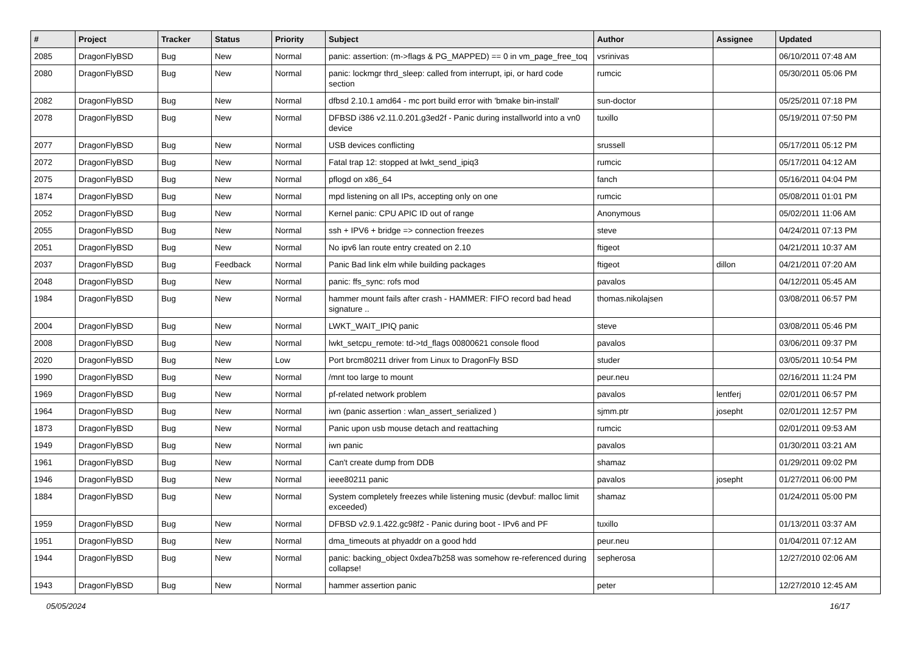| # | Project | Tracker | Status | Priority | Subject | Author | Assignee | Updated |
| --- | --- | --- | --- | --- | --- | --- | --- | --- |
| 2085 | DragonFlyBSD | Bug | New | Normal | panic: assertion: (m->flags & PG_MAPPED) == 0 in vm_page_free_toq | vsrinivas | | 06/10/2011 07:48 AM |
| 2080 | DragonFlyBSD | Bug | New | Normal | panic: lockmgr thrd_sleep: called from interrupt, ipi, or hard code section | rumcic | | 05/30/2011 05:06 PM |
| 2082 | DragonFlyBSD | Bug | New | Normal | dfbsd 2.10.1 amd64 - mc port build error with 'bmake bin-install' | sun-doctor | | 05/25/2011 07:18 PM |
| 2078 | DragonFlyBSD | Bug | New | Normal | DFBSD i386 v2.11.0.201.g3ed2f - Panic during installworld into a vn0 device | tuxillo | | 05/19/2011 07:50 PM |
| 2077 | DragonFlyBSD | Bug | New | Normal | USB devices conflicting | srussell | | 05/17/2011 05:12 PM |
| 2072 | DragonFlyBSD | Bug | New | Normal | Fatal trap 12: stopped at lwkt_send_ipiq3 | rumcic | | 05/17/2011 04:12 AM |
| 2075 | DragonFlyBSD | Bug | New | Normal | pflogd on x86_64 | fanch | | 05/16/2011 04:04 PM |
| 1874 | DragonFlyBSD | Bug | New | Normal | mpd listening on all IPs, accepting only on one | rumcic | | 05/08/2011 01:01 PM |
| 2052 | DragonFlyBSD | Bug | New | Normal | Kernel panic: CPU APIC ID out of range | Anonymous | | 05/02/2011 11:06 AM |
| 2055 | DragonFlyBSD | Bug | New | Normal | ssh + IPV6 + bridge => connection freezes | steve | | 04/24/2011 07:13 PM |
| 2051 | DragonFlyBSD | Bug | New | Normal | No ipv6 lan route entry created on 2.10 | ftigeot | | 04/21/2011 10:37 AM |
| 2037 | DragonFlyBSD | Bug | Feedback | Normal | Panic Bad link elm while building packages | ftigeot | dillon | 04/21/2011 07:20 AM |
| 2048 | DragonFlyBSD | Bug | New | Normal | panic: ffs_sync: rofs mod | pavalos | | 04/12/2011 05:45 AM |
| 1984 | DragonFlyBSD | Bug | New | Normal | hammer mount fails after crash - HAMMER: FIFO record bad head signature .. | thomas.nikolajsen | | 03/08/2011 06:57 PM |
| 2004 | DragonFlyBSD | Bug | New | Normal | LWKT_WAIT_IPIQ panic | steve | | 03/08/2011 05:46 PM |
| 2008 | DragonFlyBSD | Bug | New | Normal | lwkt_setcpu_remote: td->td_flags 00800621 console flood | pavalos | | 03/06/2011 09:37 PM |
| 2020 | DragonFlyBSD | Bug | New | Low | Port brcm80211 driver from Linux to DragonFly BSD | studer | | 03/05/2011 10:54 PM |
| 1990 | DragonFlyBSD | Bug | New | Normal | /mnt too large to mount | peur.neu | | 02/16/2011 11:24 PM |
| 1969 | DragonFlyBSD | Bug | New | Normal | pf-related network problem | pavalos | lentferj | 02/01/2011 06:57 PM |
| 1964 | DragonFlyBSD | Bug | New | Normal | iwn (panic assertion : wlan_assert_serialized ) | sjmm.ptr | josepht | 02/01/2011 12:57 PM |
| 1873 | DragonFlyBSD | Bug | New | Normal | Panic upon usb mouse detach and reattaching | rumcic | | 02/01/2011 09:53 AM |
| 1949 | DragonFlyBSD | Bug | New | Normal | iwn panic | pavalos | | 01/30/2011 03:21 AM |
| 1961 | DragonFlyBSD | Bug | New | Normal | Can't create dump from DDB | shamaz | | 01/29/2011 09:02 PM |
| 1946 | DragonFlyBSD | Bug | New | Normal | ieee80211 panic | pavalos | josepht | 01/27/2011 06:00 PM |
| 1884 | DragonFlyBSD | Bug | New | Normal | System completely freezes while listening music (devbuf: malloc limit exceeded) | shamaz | | 01/24/2011 05:00 PM |
| 1959 | DragonFlyBSD | Bug | New | Normal | DFBSD v2.9.1.422.gc98f2 - Panic during boot - IPv6 and PF | tuxillo | | 01/13/2011 03:37 AM |
| 1951 | DragonFlyBSD | Bug | New | Normal | dma_timeouts at phyaddr on a good hdd | peur.neu | | 01/04/2011 07:12 AM |
| 1944 | DragonFlyBSD | Bug | New | Normal | panic: backing_object 0xdea7b258 was somehow re-referenced during collapse! | sepherosa | | 12/27/2010 02:06 AM |
| 1943 | DragonFlyBSD | Bug | New | Normal | hammer assertion panic | peter | | 12/27/2010 12:45 AM |
05/05/2024 16/17